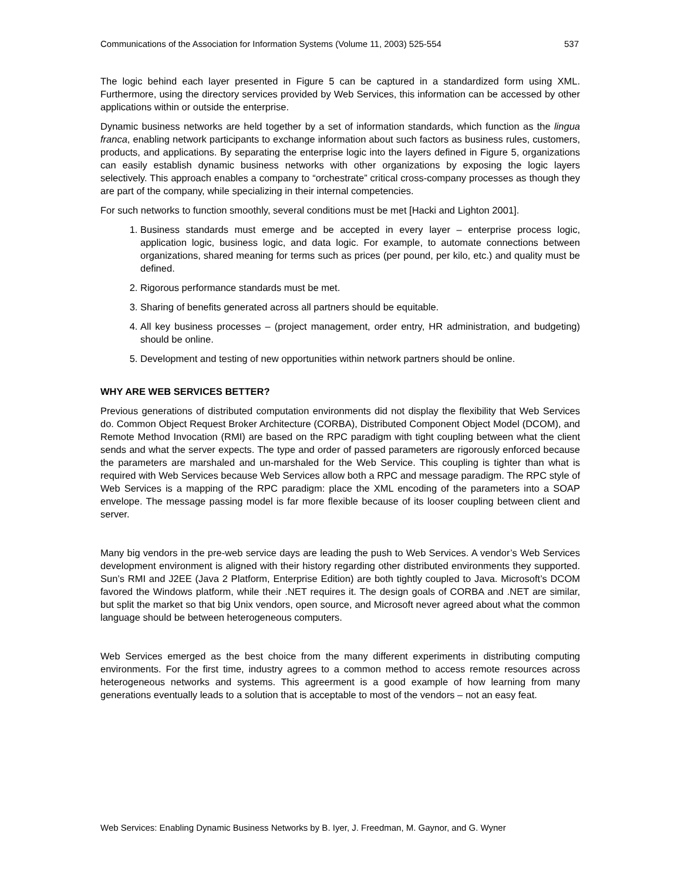Communications of the Association for Information Systems (Volume 11, 2003) 525-554 537
The logic behind each layer presented in Figure 5 can be captured in a standardized form using XML. Furthermore, using the directory services provided by Web Services, this information can be accessed by other applications within or outside the enterprise.
Dynamic business networks are held together by a set of information standards, which function as the lingua franca, enabling network participants to exchange information about such factors as business rules, customers, products, and applications. By separating the enterprise logic into the layers defined in Figure 5, organizations can easily establish dynamic business networks with other organizations by exposing the logic layers selectively. This approach enables a company to “orchestrate” critical cross-company processes as though they are part of the company, while specializing in their internal competencies.
For such networks to function smoothly, several conditions must be met [Hacki and Lighton 2001].
1. Business standards must emerge and be accepted in every layer – enterprise process logic, application logic, business logic, and data logic. For example, to automate connections between organizations, shared meaning for terms such as prices (per pound, per kilo, etc.) and quality must be defined.
2. Rigorous performance standards must be met.
3. Sharing of benefits generated across all partners should be equitable.
4. All key business processes – (project management, order entry, HR administration, and budgeting) should be online.
5. Development and testing of new opportunities within network partners should be online.
WHY ARE WEB SERVICES BETTER?
Previous generations of distributed computation environments did not display the flexibility that Web Services do. Common Object Request Broker Architecture (CORBA), Distributed Component Object Model (DCOM), and Remote Method Invocation (RMI) are based on the RPC paradigm with tight coupling between what the client sends and what the server expects. The type and order of passed parameters are rigorously enforced because the parameters are marshaled and un-marshaled for the Web Service. This coupling is tighter than what is required with Web Services because Web Services allow both a RPC and message paradigm. The RPC style of Web Services is a mapping of the RPC paradigm: place the XML encoding of the parameters into a SOAP envelope. The message passing model is far more flexible because of its looser coupling between client and server.
Many big vendors in the pre-web service days are leading the push to Web Services. A vendor’s Web Services development environment is aligned with their history regarding other distributed environments they supported. Sun’s RMI and J2EE (Java 2 Platform, Enterprise Edition) are both tightly coupled to Java. Microsoft’s DCOM favored the Windows platform, while their .NET requires it. The design goals of CORBA and .NET are similar, but split the market so that big Unix vendors, open source, and Microsoft never agreed about what the common language should be between heterogeneous computers.
Web Services emerged as the best choice from the many different experiments in distributing computing environments. For the first time, industry agrees to a common method to access remote resources across heterogeneous networks and systems. This agreerment is a good example of how learning from many generations eventually leads to a solution that is acceptable to most of the vendors – not an easy feat.
Web Services: Enabling Dynamic Business Networks by B. Iyer, J. Freedman, M. Gaynor, and G. Wyner